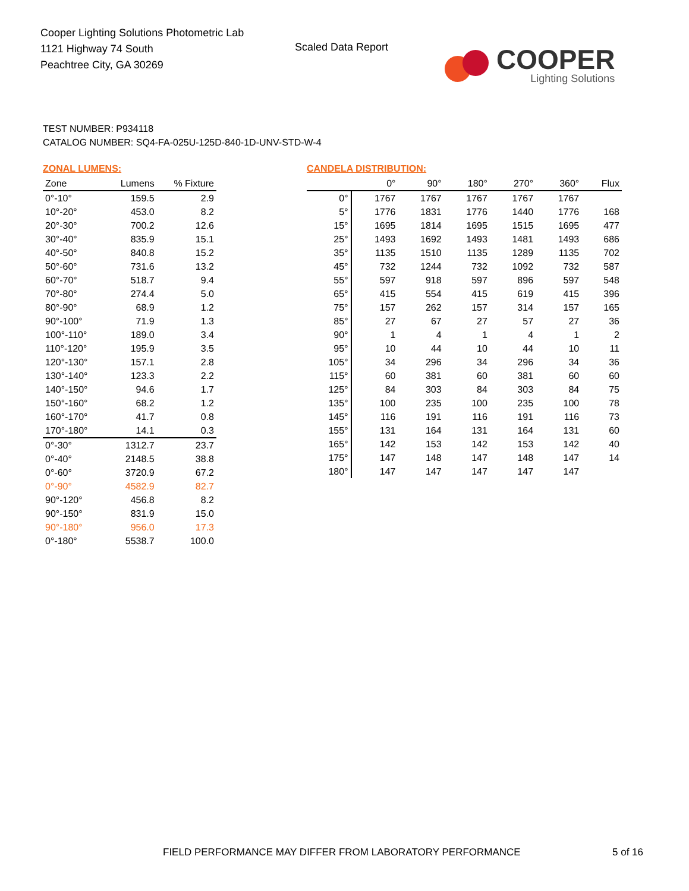Cooper Lighting Solutions Photometric Lab
1121 Highway 74 South
Peachtree City, GA 30269
Scaled Data Report
COOPER
Lighting Solutions
TEST NUMBER: P934118
CATALOG NUMBER: SQ4-FA-025U-125D-840-1D-UNV-STD-W-4
ZONAL LUMENS:
| Zone | Lumens | % Fixture |
| --- | --- | --- |
| 0°-10° | 159.5 | 2.9 |
| 10°-20° | 453.0 | 8.2 |
| 20°-30° | 700.2 | 12.6 |
| 30°-40° | 835.9 | 15.1 |
| 40°-50° | 840.8 | 15.2 |
| 50°-60° | 731.6 | 13.2 |
| 60°-70° | 518.7 | 9.4 |
| 70°-80° | 274.4 | 5.0 |
| 80°-90° | 68.9 | 1.2 |
| 90°-100° | 71.9 | 1.3 |
| 100°-110° | 189.0 | 3.4 |
| 110°-120° | 195.9 | 3.5 |
| 120°-130° | 157.1 | 2.8 |
| 130°-140° | 123.3 | 2.2 |
| 140°-150° | 94.6 | 1.7 |
| 150°-160° | 68.2 | 1.2 |
| 160°-170° | 41.7 | 0.8 |
| 170°-180° | 14.1 | 0.3 |
| 0°-30° | 1312.7 | 23.7 |
| 0°-40° | 2148.5 | 38.8 |
| 0°-60° | 3720.9 | 67.2 |
| 0°-90° | 4582.9 | 82.7 |
| 90°-120° | 456.8 | 8.2 |
| 90°-150° | 831.9 | 15.0 |
| 90°-180° | 956.0 | 17.3 |
| 0°-180° | 5538.7 | 100.0 |
CANDELA DISTRIBUTION:
| | 0° | 90° | 180° | 270° | 360° | Flux |
| --- | --- | --- | --- | --- | --- | --- |
| 0° | 1767 | 1767 | 1767 | 1767 | 1767 | |
| 5° | 1776 | 1831 | 1776 | 1440 | 1776 | 168 |
| 15° | 1695 | 1814 | 1695 | 1515 | 1695 | 477 |
| 25° | 1493 | 1692 | 1493 | 1481 | 1493 | 686 |
| 35° | 1135 | 1510 | 1135 | 1289 | 1135 | 702 |
| 45° | 732 | 1244 | 732 | 1092 | 732 | 587 |
| 55° | 597 | 918 | 597 | 896 | 597 | 548 |
| 65° | 415 | 554 | 415 | 619 | 415 | 396 |
| 75° | 157 | 262 | 157 | 314 | 157 | 165 |
| 85° | 27 | 67 | 27 | 57 | 27 | 36 |
| 90° | 1 | 4 | 1 | 4 | 1 | 2 |
| 95° | 10 | 44 | 10 | 44 | 10 | 11 |
| 105° | 34 | 296 | 34 | 296 | 34 | 36 |
| 115° | 60 | 381 | 60 | 381 | 60 | 60 |
| 125° | 84 | 303 | 84 | 303 | 84 | 75 |
| 135° | 100 | 235 | 100 | 235 | 100 | 78 |
| 145° | 116 | 191 | 116 | 191 | 116 | 73 |
| 155° | 131 | 164 | 131 | 164 | 131 | 60 |
| 165° | 142 | 153 | 142 | 153 | 142 | 40 |
| 175° | 147 | 148 | 147 | 148 | 147 | 14 |
| 180° | 147 | 147 | 147 | 147 | 147 | |
FIELD PERFORMANCE MAY DIFFER FROM LABORATORY PERFORMANCE
5 of 16